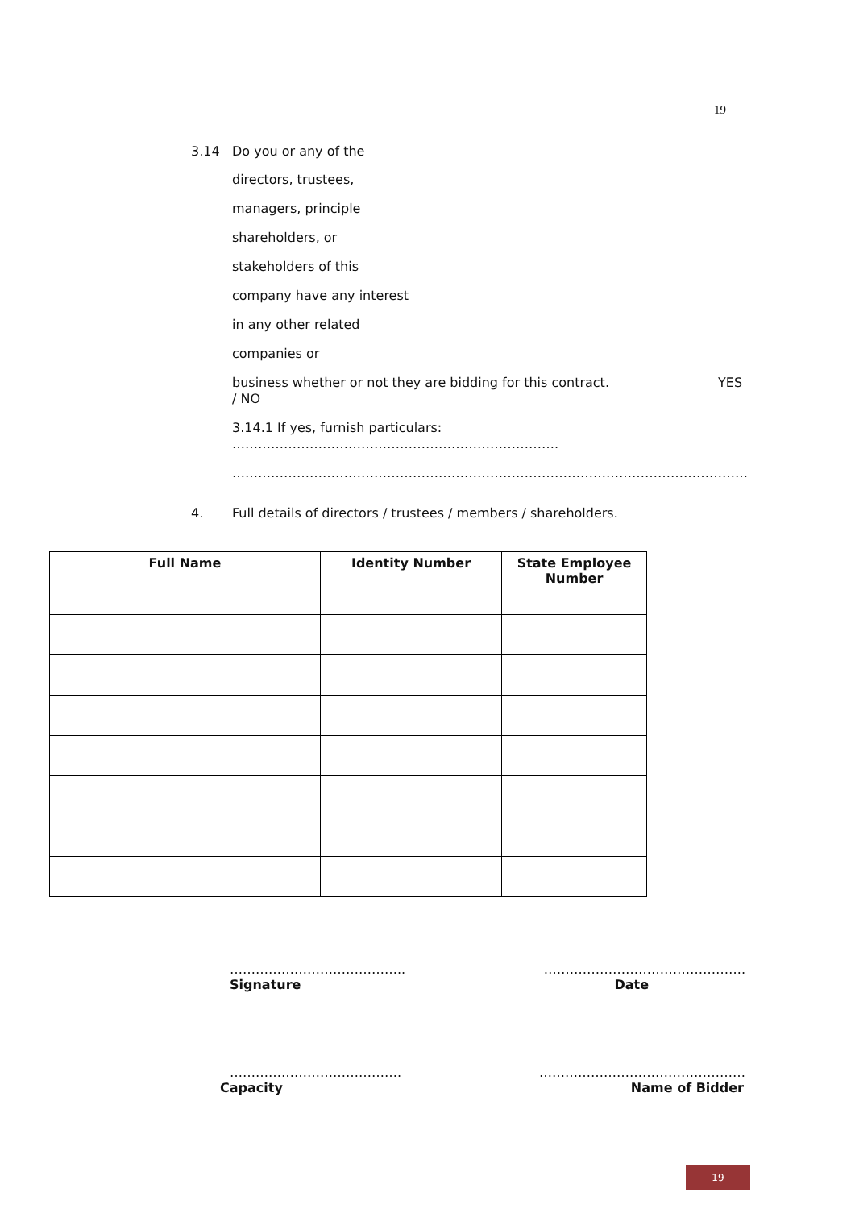19
3.14 Do you or any of the
directors, trustees,
managers, principle
shareholders, or
stakeholders of this
company have any interest
in any other related
companies or
business whether or not they are bidding for this contract. YES
/ NO
3.14.1 If yes, furnish particulars: ………………………………………………………………….
…………………………………………………………………………………………………………
4. Full details of directors / trustees / members / shareholders.
| Full Name | Identity Number | State Employee Number |
| --- | --- | --- |
………………………………….. ………………………………………..
Signature Date
…………………………………. …………………………………………
Capacity Name of Bidder
19